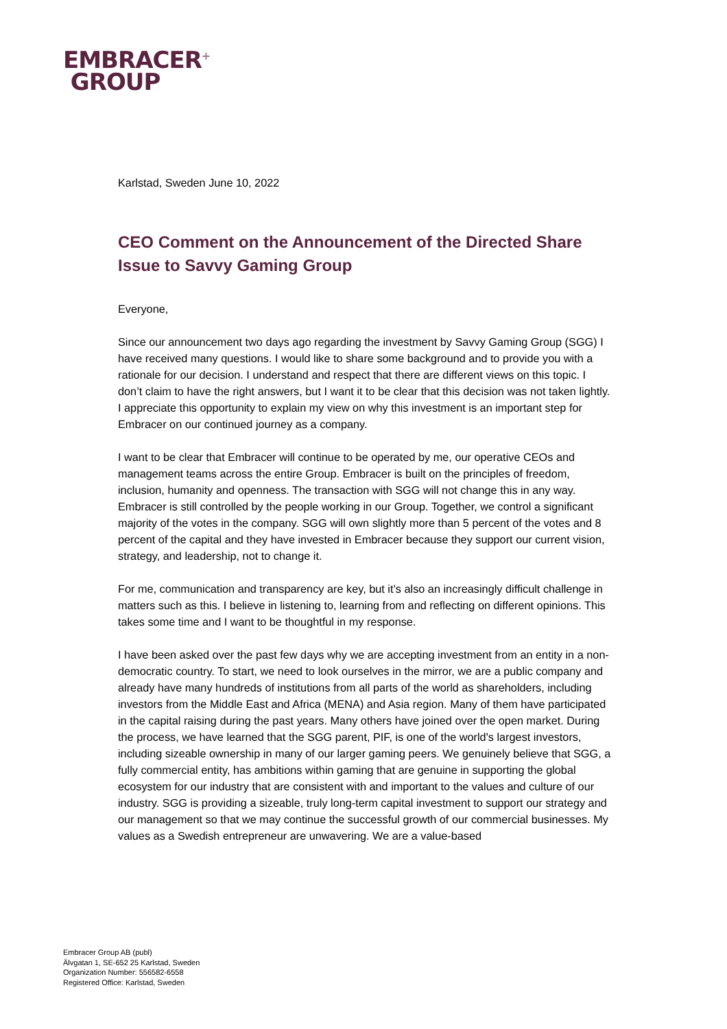EMBRACER<sup>+</sup>
GROUP
Karlstad, Sweden June 10, 2022
CEO Comment on the Announcement of the Directed Share Issue to Savvy Gaming Group
Everyone,
Since our announcement two days ago regarding the investment by Savvy Gaming Group (SGG) I have received many questions. I would like to share some background and to provide you with a rationale for our decision. I understand and respect that there are different views on this topic. I don’t claim to have the right answers, but I want it to be clear that this decision was not taken lightly. I appreciate this opportunity to explain my view on why this investment is an important step for Embracer on our continued journey as a company.
I want to be clear that Embracer will continue to be operated by me, our operative CEOs and management teams across the entire Group. Embracer is built on the principles of freedom, inclusion, humanity and openness. The transaction with SGG will not change this in any way. Embracer is still controlled by the people working in our Group. Together, we control a significant majority of the votes in the company. SGG will own slightly more than 5 percent of the votes and 8 percent of the capital and they have invested in Embracer because they support our current vision, strategy, and leadership, not to change it.
For me, communication and transparency are key, but it’s also an increasingly difficult challenge in matters such as this. I believe in listening to, learning from and reflecting on different opinions. This takes some time and I want to be thoughtful in my response.
I have been asked over the past few days why we are accepting investment from an entity in a non-democratic country. To start, we need to look ourselves in the mirror, we are a public company and already have many hundreds of institutions from all parts of the world as shareholders, including investors from the Middle East and Africa (MENA) and Asia region. Many of them have participated in the capital raising during the past years. Many others have joined over the open market. During the process, we have learned that the SGG parent, PIF, is one of the world's largest investors, including sizeable ownership in many of our larger gaming peers. We genuinely believe that SGG, a fully commercial entity, has ambitions within gaming that are genuine in supporting the global ecosystem for our industry that are consistent with and important to the values and culture of our industry. SGG is providing a sizeable, truly long-term capital investment to support our strategy and our management so that we may continue the successful growth of our commercial businesses. My values as a Swedish entrepreneur are unwavering. We are a value-based
Embracer Group AB (publ)
Älvgatan 1, SE-652 25 Karlstad, Sweden
Organization Number: 556582-6558
Registered Office: Karlstad, Sweden